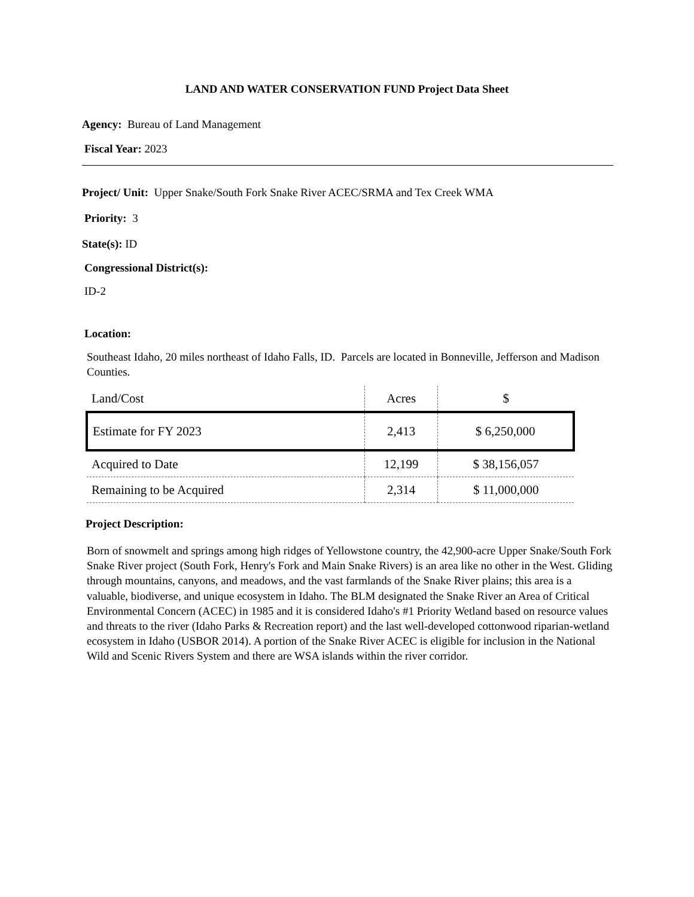LAND AND WATER CONSERVATION FUND Project Data Sheet
Agency: Bureau of Land Management
Fiscal Year: 2023
Project/ Unit: Upper Snake/South Fork Snake River ACEC/SRMA and Tex Creek WMA
Priority: 3
State(s): ID
Congressional District(s):
ID-2
Location:
Southeast Idaho, 20 miles northeast of Idaho Falls, ID. Parcels are located in Bonneville, Jefferson and Madison Counties.
| Land/Cost | Acres | $ |
| --- | --- | --- |
| Estimate for FY 2023 | 2,413 | $ 6,250,000 |
| Acquired to Date | 12,199 | $ 38,156,057 |
| Remaining to be Acquired | 2,314 | $ 11,000,000 |
Project Description:
Born of snowmelt and springs among high ridges of Yellowstone country, the 42,900-acre Upper Snake/South Fork Snake River project (South Fork, Henry's Fork and Main Snake Rivers) is an area like no other in the West. Gliding through mountains, canyons, and meadows, and the vast farmlands of the Snake River plains; this area is a valuable, biodiverse, and unique ecosystem in Idaho. The BLM designated the Snake River an Area of Critical Environmental Concern (ACEC) in 1985 and it is considered Idaho's #1 Priority Wetland based on resource values and threats to the river (Idaho Parks & Recreation report) and the last well-developed cottonwood riparian-wetland ecosystem in Idaho (USBOR 2014). A portion of the Snake River ACEC is eligible for inclusion in the National Wild and Scenic Rivers System and there are WSA islands within the river corridor.